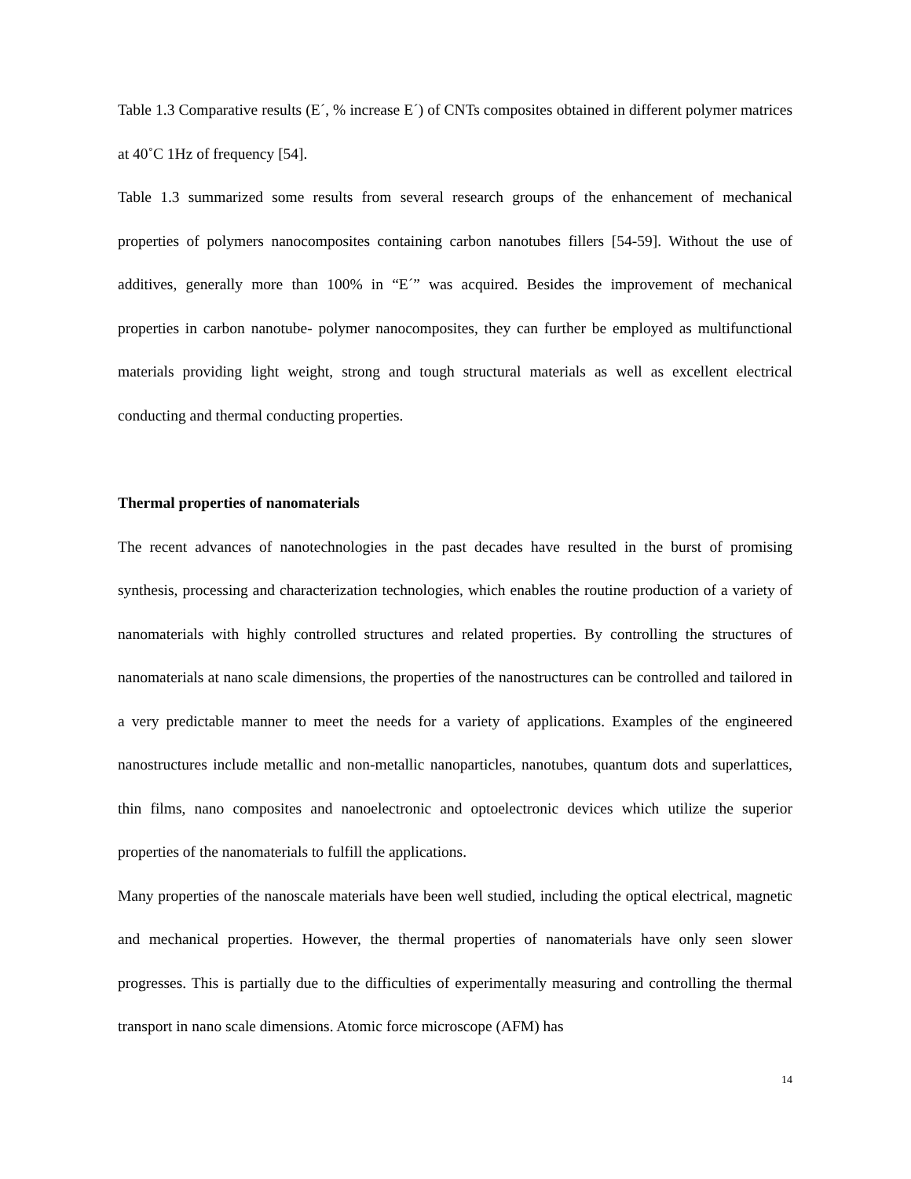Table 1.3 Comparative results (E´, % increase E´) of CNTs composites obtained in different polymer matrices at 40˚C 1Hz of frequency [54].
Table 1.3 summarized some results from several research groups of the enhancement of mechanical properties of polymers nanocomposites containing carbon nanotubes fillers [54-59]. Without the use of additives, generally more than 100% in “E´” was acquired. Besides the improvement of mechanical properties in carbon nanotube- polymer nanocomposites, they can further be employed as multifunctional materials providing light weight, strong and tough structural materials as well as excellent electrical conducting and thermal conducting properties.
Thermal properties of nanomaterials
The recent advances of nanotechnologies in the past decades have resulted in the burst of promising synthesis, processing and characterization technologies, which enables the routine production of a variety of nanomaterials with highly controlled structures and related properties. By controlling the structures of nanomaterials at nano scale dimensions, the properties of the nanostructures can be controlled and tailored in a very predictable manner to meet the needs for a variety of applications. Examples of the engineered nanostructures include metallic and non-metallic nanoparticles, nanotubes, quantum dots and superlattices, thin films, nano composites and nanoelectronic and optoelectronic devices which utilize the superior properties of the nanomaterials to fulfill the applications.
Many properties of the nanoscale materials have been well studied, including the optical electrical, magnetic and mechanical properties. However, the thermal properties of nanomaterials have only seen slower progresses. This is partially due to the difficulties of experimentally measuring and controlling the thermal transport in nano scale dimensions. Atomic force microscope (AFM) has
14